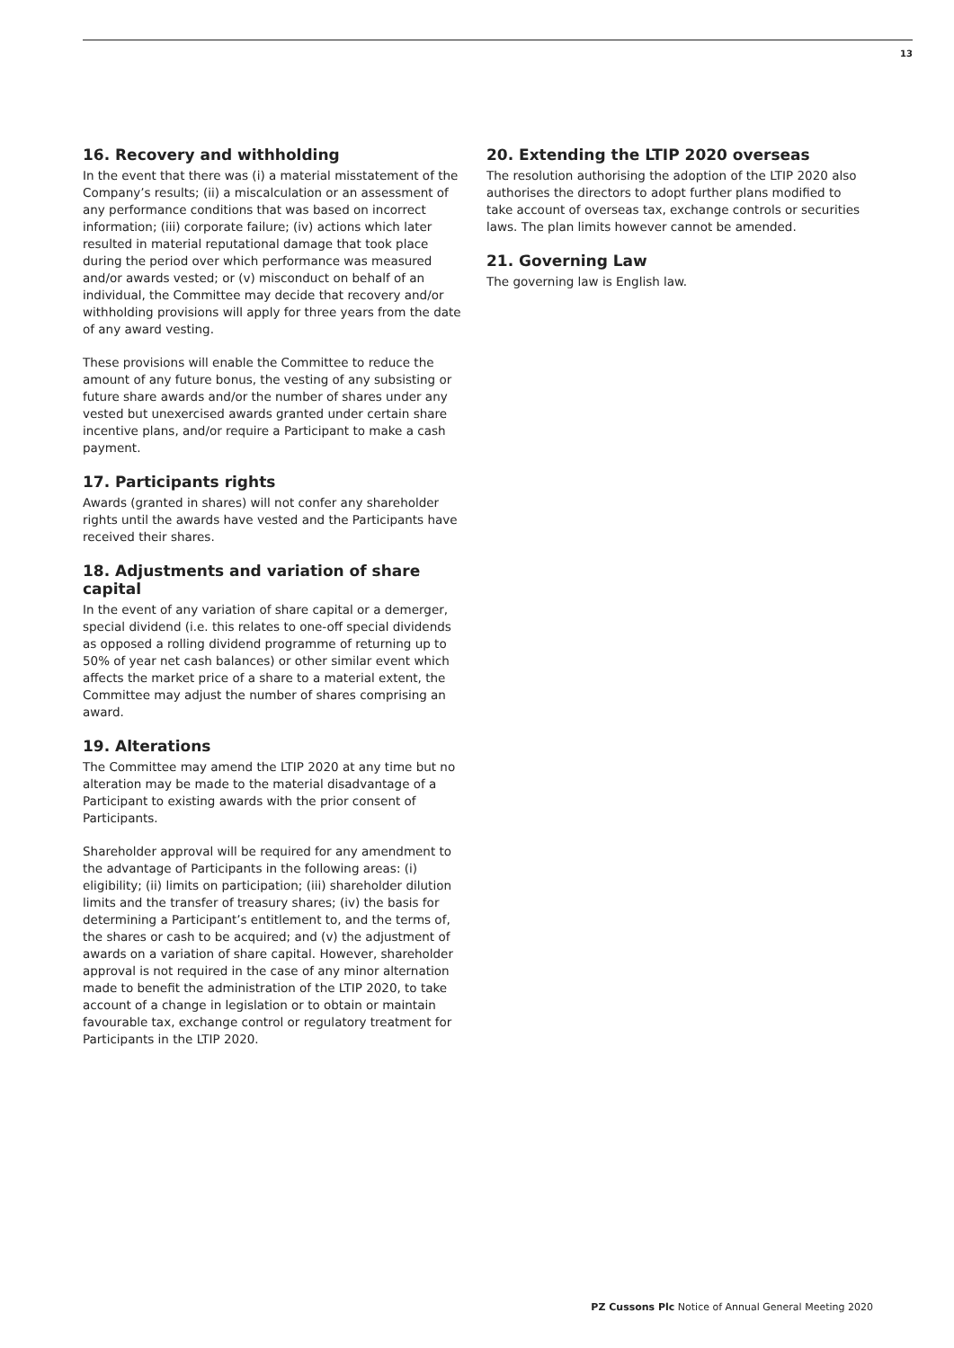13
16. Recovery and withholding
In the event that there was (i) a material misstatement of the Company’s results; (ii) a miscalculation or an assessment of any performance conditions that was based on incorrect information; (iii) corporate failure; (iv) actions which later resulted in material reputational damage that took place during the period over which performance was measured and/or awards vested; or (v) misconduct on behalf of an individual, the Committee may decide that recovery and/or withholding provisions will apply for three years from the date of any award vesting.
These provisions will enable the Committee to reduce the amount of any future bonus, the vesting of any subsisting or future share awards and/or the number of shares under any vested but unexercised awards granted under certain share incentive plans, and/or require a Participant to make a cash payment.
17. Participants rights
Awards (granted in shares) will not confer any shareholder rights until the awards have vested and the Participants have received their shares.
18. Adjustments and variation of share capital
In the event of any variation of share capital or a demerger, special dividend (i.e. this relates to one-off special dividends as opposed a rolling dividend programme of returning up to 50% of year net cash balances) or other similar event which affects the market price of a share to a material extent, the Committee may adjust the number of shares comprising an award.
19. Alterations
The Committee may amend the LTIP 2020 at any time but no alteration may be made to the material disadvantage of a Participant to existing awards with the prior consent of Participants.
Shareholder approval will be required for any amendment to the advantage of Participants in the following areas: (i) eligibility; (ii) limits on participation; (iii) shareholder dilution limits and the transfer of treasury shares; (iv) the basis for determining a Participant’s entitlement to, and the terms of, the shares or cash to be acquired; and (v) the adjustment of awards on a variation of share capital. However, shareholder approval is not required in the case of any minor alternation made to benefit the administration of the LTIP 2020, to take account of a change in legislation or to obtain or maintain favourable tax, exchange control or regulatory treatment for Participants in the LTIP 2020.
20. Extending the LTIP 2020 overseas
The resolution authorising the adoption of the LTIP 2020 also authorises the directors to adopt further plans modified to take account of overseas tax, exchange controls or securities laws. The plan limits however cannot be amended.
21. Governing Law
The governing law is English law.
PZ Cussons Plc Notice of Annual General Meeting 2020